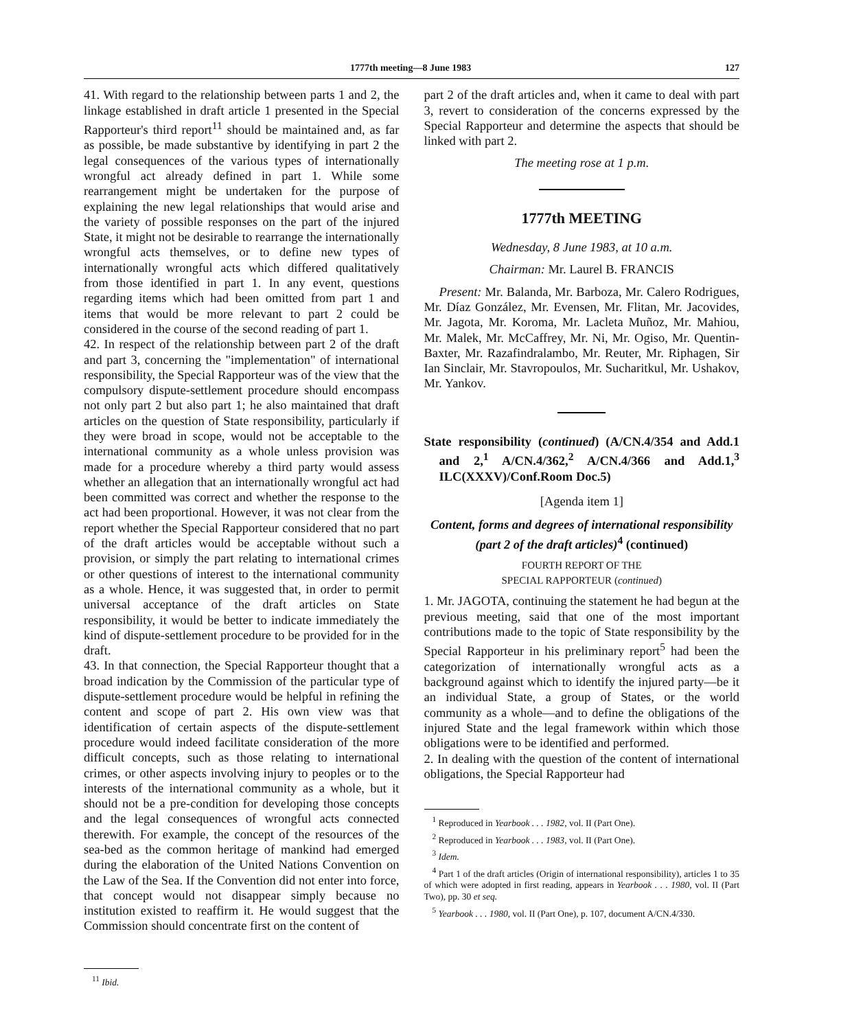1777th meeting—8 June 1983 127
41. With regard to the relationship between parts 1 and 2, the linkage established in draft article 1 presented in the Special Rapporteur's third report<sup>11</sup> should be maintained and, as far as possible, be made substantive by identifying in part 2 the legal consequences of the various types of internationally wrongful act already defined in part 1. While some rearrangement might be undertaken for the purpose of explaining the new legal relationships that would arise and the variety of possible responses on the part of the injured State, it might not be desirable to rearrange the internationally wrongful acts themselves, or to define new types of internationally wrongful acts which differed qualitatively from those identified in part 1. In any event, questions regarding items which had been omitted from part 1 and items that would be more relevant to part 2 could be considered in the course of the second reading of part 1.
42. In respect of the relationship between part 2 of the draft and part 3, concerning the "implementation" of international responsibility, the Special Rapporteur was of the view that the compulsory dispute-settlement procedure should encompass not only part 2 but also part 1; he also maintained that draft articles on the question of State responsibility, particularly if they were broad in scope, would not be acceptable to the international community as a whole unless provision was made for a procedure whereby a third party would assess whether an allegation that an internationally wrongful act had been committed was correct and whether the response to the act had been proportional. However, it was not clear from the report whether the Special Rapporteur considered that no part of the draft articles would be acceptable without such a provision, or simply the part relating to international crimes or other questions of interest to the international community as a whole. Hence, it was suggested that, in order to permit universal acceptance of the draft articles on State responsibility, it would be better to indicate immediately the kind of dispute-settlement procedure to be provided for in the draft.
43. In that connection, the Special Rapporteur thought that a broad indication by the Commission of the particular type of dispute-settlement procedure would be helpful in refining the content and scope of part 2. His own view was that identification of certain aspects of the dispute-settlement procedure would indeed facilitate consideration of the more difficult concepts, such as those relating to international crimes, or other aspects involving injury to peoples or to the interests of the international community as a whole, but it should not be a pre-condition for developing those concepts and the legal consequences of wrongful acts connected therewith. For example, the concept of the resources of the sea-bed as the common heritage of mankind had emerged during the elaboration of the United Nations Convention on the Law of the Sea. If the Convention did not enter into force, that concept would not disappear simply because no institution existed to reaffirm it. He would suggest that the Commission should concentrate first on the content of
<sup>11</sup> Ibid.
part 2 of the draft articles and, when it came to deal with part 3, revert to consideration of the concerns expressed by the Special Rapporteur and determine the aspects that should be linked with part 2.
The meeting rose at 1 p.m.
1777th MEETING
Wednesday, 8 June 1983, at 10 a.m.
Chairman: Mr. Laurel B. FRANCIS
Present: Mr. Balanda, Mr. Barboza, Mr. Calero Rodrigues, Mr. Díaz González, Mr. Evensen, Mr. Flitan, Mr. Jacovides, Mr. Jagota, Mr. Koroma, Mr. Lacleta Muñoz, Mr. Mahiou, Mr. Malek, Mr. McCaffrey, Mr. Ni, Mr. Ogiso, Mr. Quentin-Baxter, Mr. Razafindralambo, Mr. Reuter, Mr. Riphagen, Sir Ian Sinclair, Mr. Stavropoulos, Mr. Sucharitkul, Mr. Ushakov, Mr. Yankov.
State responsibility (continued) (A/CN.4/354 and Add.1 and 2,<sup>1</sup> A/CN.4/362,<sup>2</sup> A/CN.4/366 and Add.1,<sup>3</sup> ILC(XXXV)/Conf.Room Doc.5)
[Agenda item 1]
Content, forms and degrees of international responsibility (part 2 of the draft articles)<sup>4</sup> (continued)
FOURTH REPORT OF THE
SPECIAL RAPPORTEUR (continued)
1. Mr. JAGOTA, continuing the statement he had begun at the previous meeting, said that one of the most important contributions made to the topic of State responsibility by the Special Rapporteur in his preliminary report<sup>5</sup> had been the categorization of internationally wrongful acts as a background against which to identify the injured party—be it an individual State, a group of States, or the world community as a whole—and to define the obligations of the injured State and the legal framework within which those obligations were to be identified and performed.
2. In dealing with the question of the content of international obligations, the Special Rapporteur had
<sup>1</sup> Reproduced in Yearbook . . . 1982, vol. II (Part One).
<sup>2</sup> Reproduced in Yearbook . . . 1983, vol. II (Part One).
<sup>3</sup> Idem.
<sup>4</sup> Part 1 of the draft articles (Origin of international responsibility), articles 1 to 35 of which were adopted in first reading, appears in Yearbook . . . 1980, vol. II (Part Two), pp. 30 et seq.
<sup>5</sup> Yearbook . . . 1980, vol. II (Part One), p. 107, document A/CN.4/330.